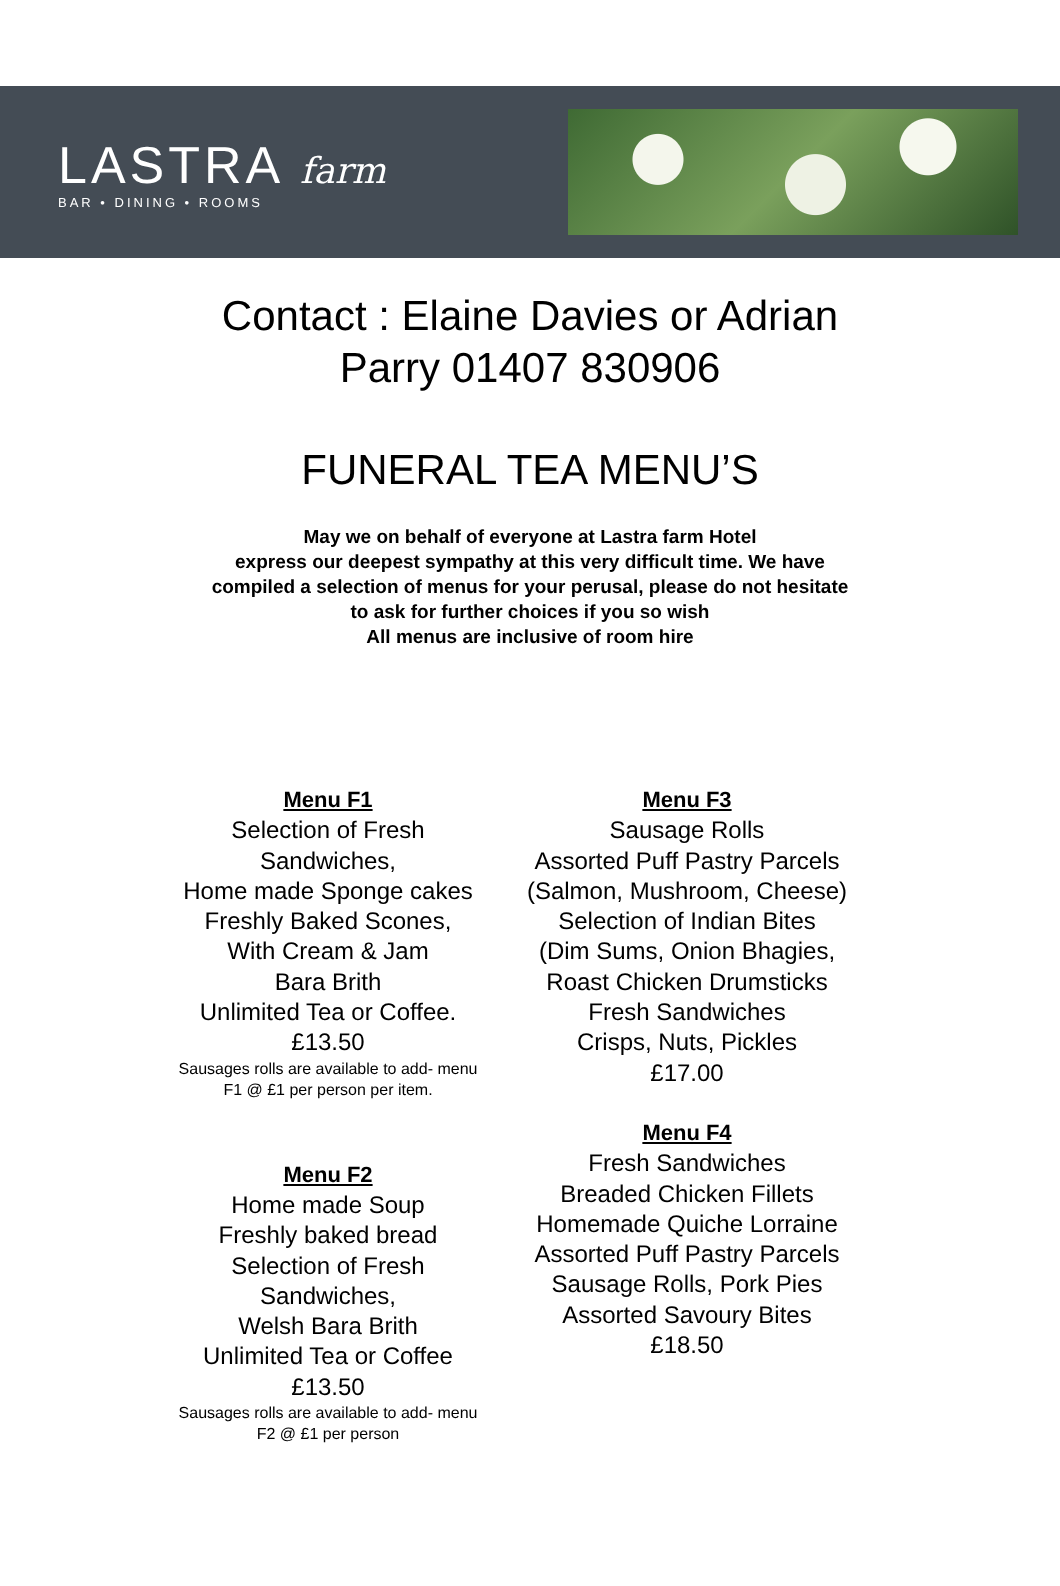LASTRA farm
BAR • DINING • ROOMS
Contact : Elaine Davies or Adrian
Parry 01407 830906
FUNERAL TEA MENU’S
May we on behalf of everyone at Lastra farm Hotel
express our deepest sympathy at this very difficult time. We have
compiled a selection of menus for your perusal, please do not hesitate
to ask for further choices if you so wish
All menus are inclusive of room hire
Menu F1
Selection of Fresh
Sandwiches,
Home made Sponge cakes
Freshly Baked Scones,
With Cream & Jam
Bara Brith
Unlimited Tea or Coffee.
£13.50
Sausages rolls are available to add- menu
F1 @ £1 per person per item.
Menu F2
Home made Soup
Freshly baked bread
Selection of Fresh
Sandwiches,
Welsh Bara Brith
Unlimited Tea or Coffee
£13.50
Sausages rolls are available to add- menu
F2 @ £1 per person
Menu F3
Sausage Rolls
Assorted Puff Pastry Parcels
(Salmon, Mushroom, Cheese)
Selection of Indian Bites
(Dim Sums, Onion Bhagies,
Roast Chicken Drumsticks
Fresh Sandwiches
Crisps, Nuts, Pickles
£17.00
Menu F4
Fresh Sandwiches
Breaded Chicken Fillets
Homemade Quiche Lorraine
Assorted Puff Pastry Parcels
Sausage Rolls, Pork Pies
Assorted Savoury Bites
£18.50